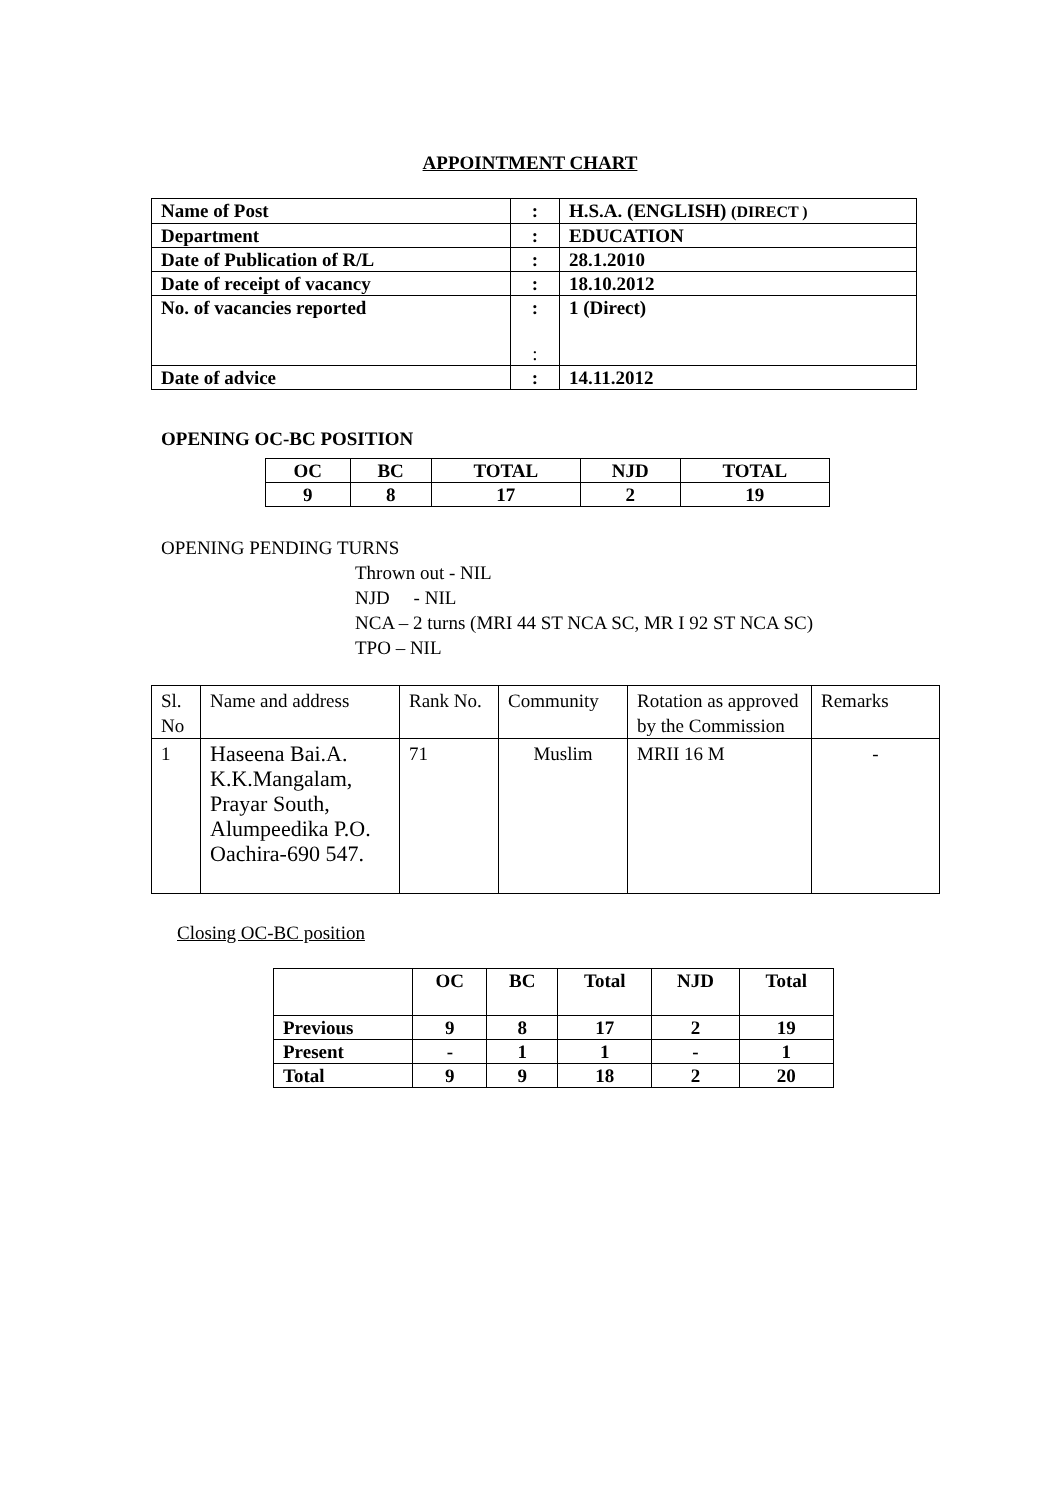APPOINTMENT CHART
| Name of Post | : | H.S.A. (ENGLISH) (DIRECT ) |
| Department | : | EDUCATION |
| Date of Publication of R/L | : | 28.1.2010 |
| Date of receipt of vacancy | : | 18.10.2012 |
| No. of vacancies reported | : : | 1 (Direct) |
| Date of advice | : | 14.11.2012 |
OPENING OC-BC POSITION
| OC | BC | TOTAL | NJD | TOTAL |
| 9 | 8 | 17 | 2 | 19 |
OPENING PENDING TURNS
Thrown out - NIL
NJD - NIL
NCA – 2 turns (MRI 44 ST NCA SC, MR I 92 ST NCA SC)
TPO – NIL
| Sl. No | Name and address | Rank No. | Community | Rotation as approved by the Commission | Remarks |
| 1 | Haseena Bai.A. K.K.Mangalam, Prayar South, Alumpeedika P.O. Oachira-690 547. | 71 | Muslim | MRII 16 M | - |
Closing OC-BC position
| | OC | BC | Total | NJD | Total |
| Previous | 9 | 8 | 17 | 2 | 19 |
| Present | - | 1 | 1 | - | 1 |
| Total | 9 | 9 | 18 | 2 | 20 |